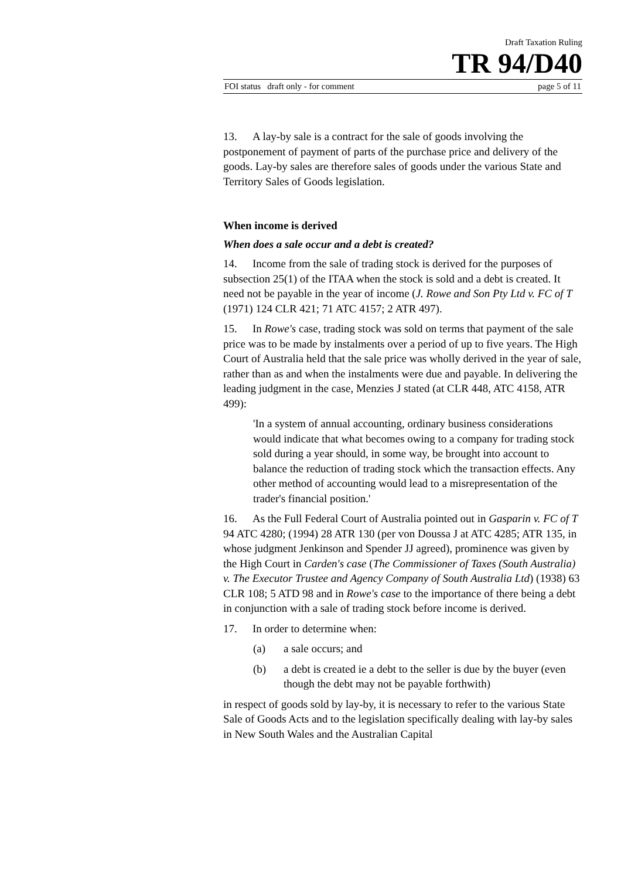Draft Taxation Ruling
TR 94/D40
FOI status draft only - for comment page 5 of 11
13. A lay-by sale is a contract for the sale of goods involving the postponement of payment of parts of the purchase price and delivery of the goods. Lay-by sales are therefore sales of goods under the various State and Territory Sales of Goods legislation.
When income is derived
When does a sale occur and a debt is created?
14. Income from the sale of trading stock is derived for the purposes of subsection 25(1) of the ITAA when the stock is sold and a debt is created. It need not be payable in the year of income (J. Rowe and Son Pty Ltd v. FC of T (1971) 124 CLR 421; 71 ATC 4157; 2 ATR 497).
15. In Rowe's case, trading stock was sold on terms that payment of the sale price was to be made by instalments over a period of up to five years. The High Court of Australia held that the sale price was wholly derived in the year of sale, rather than as and when the instalments were due and payable. In delivering the leading judgment in the case, Menzies J stated (at CLR 448, ATC 4158, ATR 499):
'In a system of annual accounting, ordinary business considerations would indicate that what becomes owing to a company for trading stock sold during a year should, in some way, be brought into account to balance the reduction of trading stock which the transaction effects. Any other method of accounting would lead to a misrepresentation of the trader's financial position.'
16. As the Full Federal Court of Australia pointed out in Gasparin v. FC of T 94 ATC 4280; (1994) 28 ATR 130 (per von Doussa J at ATC 4285; ATR 135, in whose judgment Jenkinson and Spender JJ agreed), prominence was given by the High Court in Carden's case (The Commissioner of Taxes (South Australia) v. The Executor Trustee and Agency Company of South Australia Ltd) (1938) 63 CLR 108; 5 ATD 98 and in Rowe's case to the importance of there being a debt in conjunction with a sale of trading stock before income is derived.
17. In order to determine when:
(a) a sale occurs; and
(b) a debt is created ie a debt to the seller is due by the buyer (even though the debt may not be payable forthwith)
in respect of goods sold by lay-by, it is necessary to refer to the various State Sale of Goods Acts and to the legislation specifically dealing with lay-by sales in New South Wales and the Australian Capital